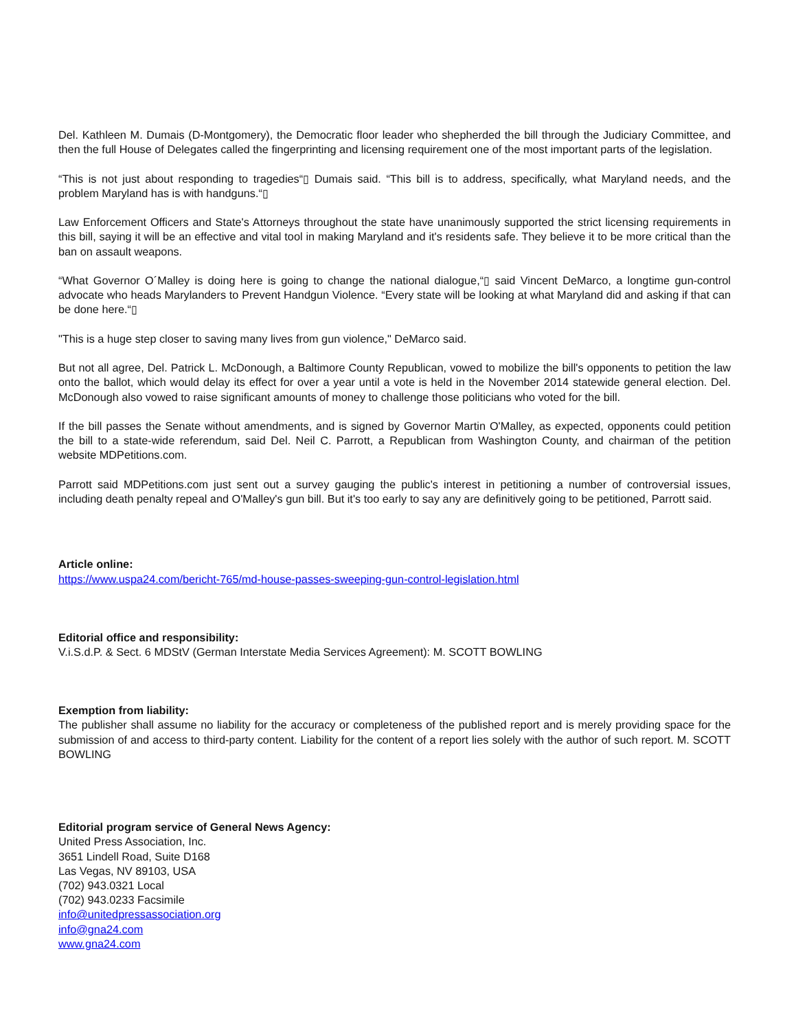Del. Kathleen M. Dumais (D-Montgomery), the Democratic floor leader who shepherded the bill through the Judiciary Committee, and then the full House of Delegates called the fingerprinting and licensing requirement one of the most important parts of the legislation.
“This is not just about responding to tragedies“▯ Dumais said. “This bill is to address, specifically, what Maryland needs, and the problem Maryland has is with handguns.“▯
Law Enforcement Officers and State's Attorneys throughout the state have unanimously supported the strict licensing requirements in this bill, saying it will be an effective and vital tool in making Maryland and it's residents safe. They believe it to be more critical than the ban on assault weapons.
“What Governor O´Malley is doing here is going to change the national dialogue,“▯ said Vincent DeMarco, a longtime gun-control advocate who heads Marylanders to Prevent Handgun Violence. “Every state will be looking at what Maryland did and asking if that can be done here.“▯
"This is a huge step closer to saving many lives from gun violence," DeMarco said.
But not all agree, Del. Patrick L. McDonough, a Baltimore County Republican, vowed to mobilize the bill's opponents to petition the law onto the ballot, which would delay its effect for over a year until a vote is held in the November 2014 statewide general election. Del. McDonough also vowed to raise significant amounts of money to challenge those politicians who voted for the bill.
If the bill passes the Senate without amendments, and is signed by Governor Martin O'Malley, as expected, opponents could petition the bill to a state-wide referendum, said Del. Neil C. Parrott, a Republican from Washington County, and chairman of the petition website MDPetitions.com.
Parrott said MDPetitions.com just sent out a survey gauging the public's interest in petitioning a number of controversial issues, including death penalty repeal and O'Malley's gun bill. But it's too early to say any are definitively going to be petitioned, Parrott said.
Article online:
https://www.uspa24.com/bericht-765/md-house-passes-sweeping-gun-control-legislation.html
Editorial office and responsibility:
V.i.S.d.P. & Sect. 6 MDStV (German Interstate Media Services Agreement): M. SCOTT BOWLING
Exemption from liability:
The publisher shall assume no liability for the accuracy or completeness of the published report and is merely providing space for the submission of and access to third-party content. Liability for the content of a report lies solely with the author of such report. M. SCOTT BOWLING
Editorial program service of General News Agency:
United Press Association, Inc.
3651 Lindell Road, Suite D168
Las Vegas, NV 89103, USA
(702) 943.0321 Local
(702) 943.0233 Facsimile
info@unitedpressassociation.org
info@gna24.com
www.gna24.com